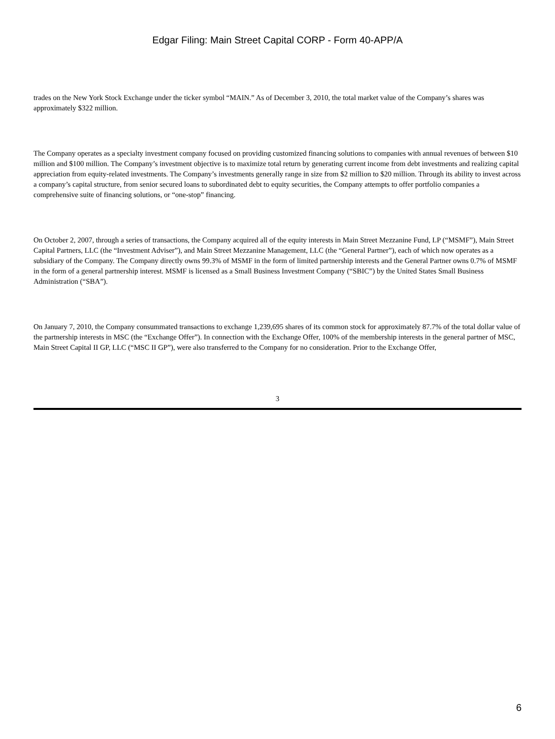Edgar Filing: Main Street Capital CORP - Form 40-APP/A
trades on the New York Stock Exchange under the ticker symbol “MAIN.” As of December 3, 2010, the total market value of the Company’s shares was approximately $322 million.
The Company operates as a specialty investment company focused on providing customized financing solutions to companies with annual revenues of between $10 million and $100 million. The Company’s investment objective is to maximize total return by generating current income from debt investments and realizing capital appreciation from equity-related investments. The Company’s investments generally range in size from $2 million to $20 million. Through its ability to invest across a company’s capital structure, from senior secured loans to subordinated debt to equity securities, the Company attempts to offer portfolio companies a comprehensive suite of financing solutions, or “one-stop” financing.
On October 2, 2007, through a series of transactions, the Company acquired all of the equity interests in Main Street Mezzanine Fund, LP (“MSMF”), Main Street Capital Partners, LLC (the “Investment Adviser”), and Main Street Mezzanine Management, LLC (the “General Partner”), each of which now operates as a subsidiary of the Company. The Company directly owns 99.3% of MSMF in the form of limited partnership interests and the General Partner owns 0.7% of MSMF in the form of a general partnership interest. MSMF is licensed as a Small Business Investment Company (“SBIC”) by the United States Small Business Administration (“SBA”).
On January 7, 2010, the Company consummated transactions to exchange 1,239,695 shares of its common stock for approximately 87.7% of the total dollar value of the partnership interests in MSC (the “Exchange Offer”). In connection with the Exchange Offer, 100% of the membership interests in the general partner of MSC, Main Street Capital II GP, LLC (“MSC II GP”), were also transferred to the Company for no consideration. Prior to the Exchange Offer,
3
6